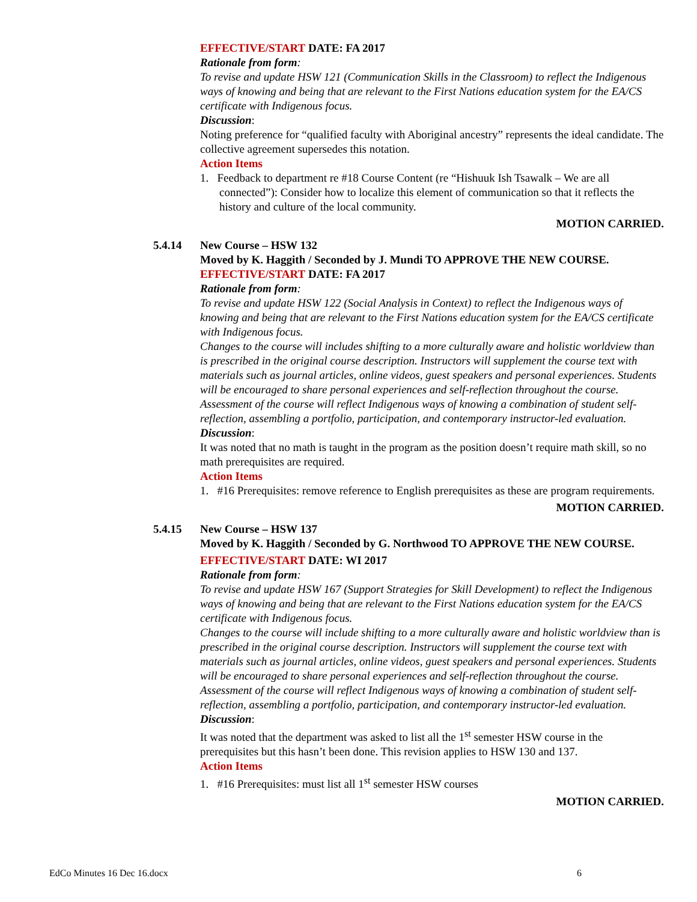EFFECTIVE/START DATE: FA 2017
Rationale from form:
To revise and update HSW 121 (Communication Skills in the Classroom) to reflect the Indigenous ways of knowing and being that are relevant to the First Nations education system for the EA/CS certificate with Indigenous focus.
Discussion:
Noting preference for “qualified faculty with Aboriginal ancestry” represents the ideal candidate. The collective agreement supersedes this notation.
Action Items
1. Feedback to department re #18 Course Content (re “Hishuuk Ish Tsawalk – We are all connected”): Consider how to localize this element of communication so that it reflects the history and culture of the local community.
MOTION CARRIED.
5.4.14 New Course – HSW 132
Moved by K. Haggith / Seconded by J. Mundi TO APPROVE THE NEW COURSE.
EFFECTIVE/START DATE: FA 2017
Rationale from form:
To revise and update HSW 122 (Social Analysis in Context) to reflect the Indigenous ways of knowing and being that are relevant to the First Nations education system for the EA/CS certificate with Indigenous focus.
Changes to the course will includes shifting to a more culturally aware and holistic worldview than is prescribed in the original course description. Instructors will supplement the course text with materials such as journal articles, online videos, guest speakers and personal experiences. Students will be encouraged to share personal experiences and self-reflection throughout the course. Assessment of the course will reflect Indigenous ways of knowing a combination of student self-reflection, assembling a portfolio, participation, and contemporary instructor-led evaluation.
Discussion:
It was noted that no math is taught in the program as the position doesn’t require math skill, so no math prerequisites are required.
Action Items
1. #16 Prerequisites: remove reference to English prerequisites as these are program requirements.
MOTION CARRIED.
5.4.15 New Course – HSW 137
Moved by K. Haggith / Seconded by G. Northwood TO APPROVE THE NEW COURSE.
EFFECTIVE/START DATE: WI 2017
Rationale from form:
To revise and update HSW 167 (Support Strategies for Skill Development) to reflect the Indigenous ways of knowing and being that are relevant to the First Nations education system for the EA/CS certificate with Indigenous focus.
Changes to the course will include shifting to a more culturally aware and holistic worldview than is prescribed in the original course description. Instructors will supplement the course text with materials such as journal articles, online videos, guest speakers and personal experiences. Students will be encouraged to share personal experiences and self-reflection throughout the course. Assessment of the course will reflect Indigenous ways of knowing a combination of student self-reflection, assembling a portfolio, participation, and contemporary instructor-led evaluation.
Discussion:
It was noted that the department was asked to list all the 1<sup>st</sup> semester HSW course in the prerequisites but this hasn’t been done. This revision applies to HSW 130 and 137.
Action Items
1. #16 Prerequisites: must list all 1<sup>st</sup> semester HSW courses
MOTION CARRIED.
EdCo Minutes 16 Dec 16.docx 6